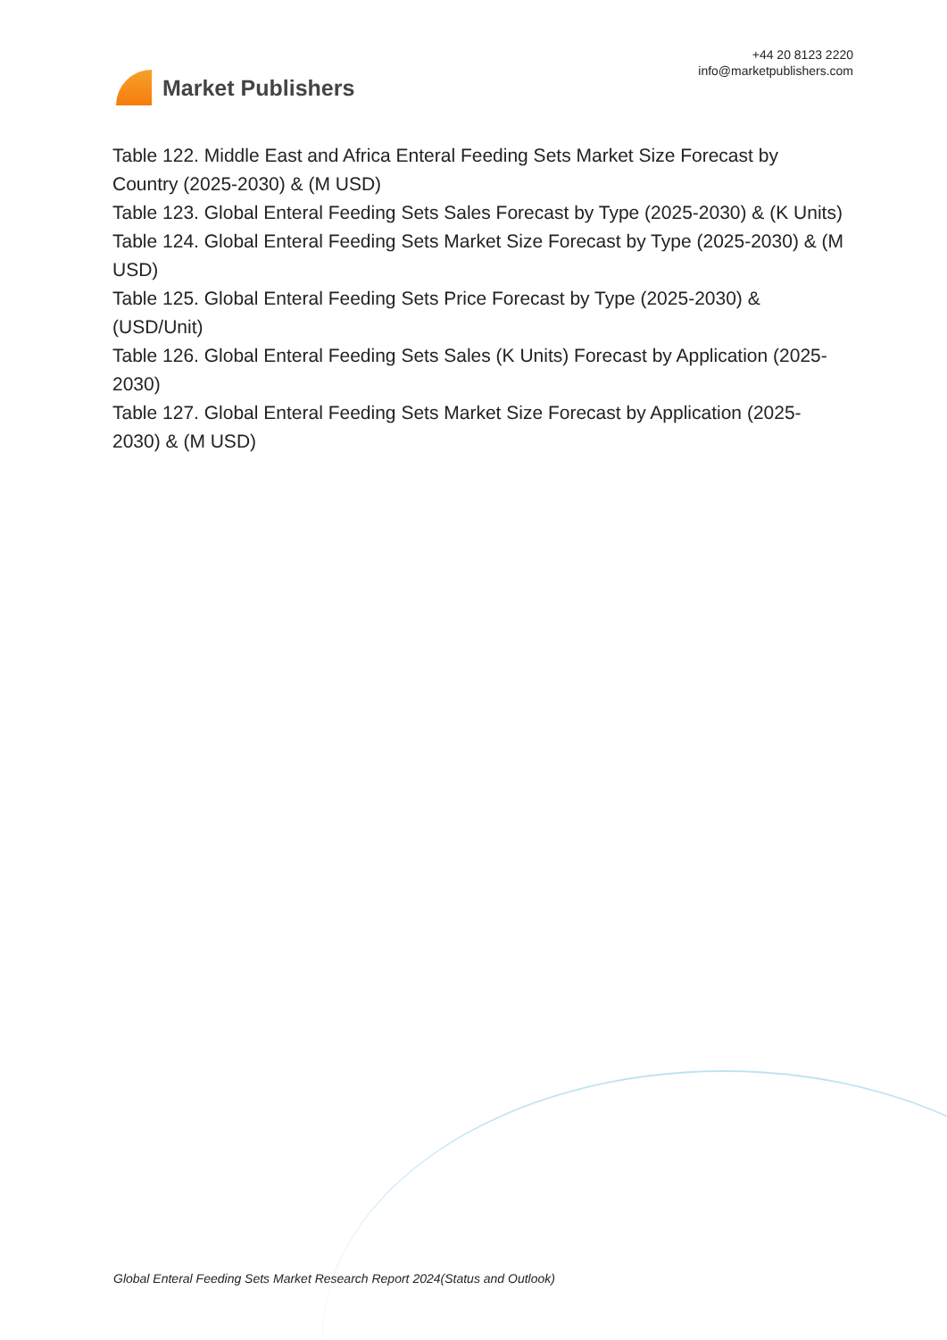Market Publishers
+44 20 8123 2220
info@marketpublishers.com
Table 122. Middle East and Africa Enteral Feeding Sets Market Size Forecast by Country (2025-2030) & (M USD)
Table 123. Global Enteral Feeding Sets Sales Forecast by Type (2025-2030) & (K Units)
Table 124. Global Enteral Feeding Sets Market Size Forecast by Type (2025-2030) & (M USD)
Table 125. Global Enteral Feeding Sets Price Forecast by Type (2025-2030) & (USD/Unit)
Table 126. Global Enteral Feeding Sets Sales (K Units) Forecast by Application (2025-2030)
Table 127. Global Enteral Feeding Sets Market Size Forecast by Application (2025-2030) & (M USD)
Global Enteral Feeding Sets Market Research Report 2024(Status and Outlook)